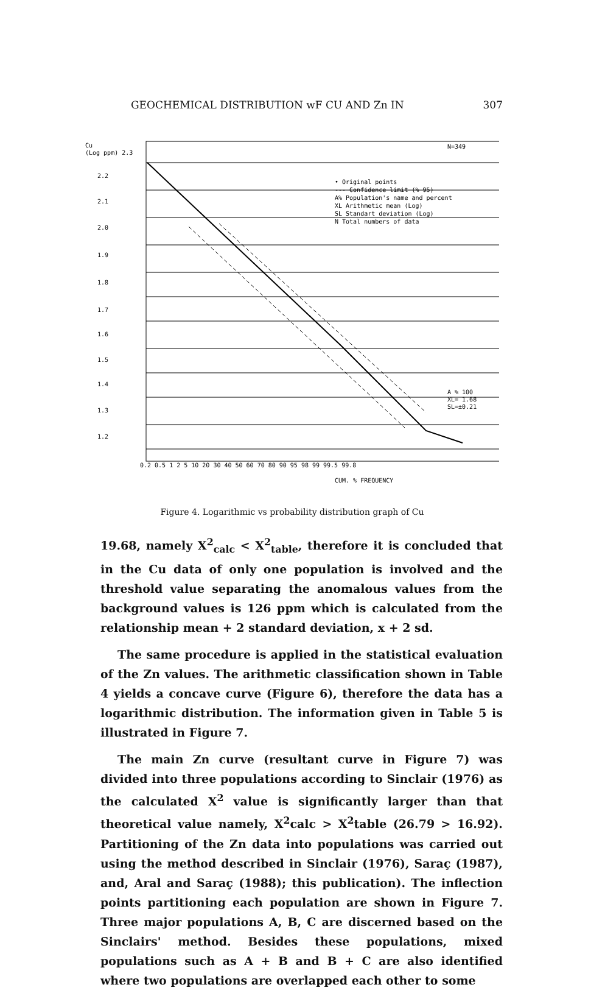GEOCHEMICAL DISTRIBUTION wF CU AND Zn IN 307
Cu
(Log ppm) 2.3
2.2
2.1
2.0
1.9
1.8
1.7
1.6
1.5
1.4
1.3
1.2
0.2 0.5 1 2 5 10 20 30 40 50 60 70 80 90 95 98 99 99.5 99.8
CUM. % FREQUENCY
N=349
• Original points
--- Confidence limit (% 95)
A% Population's name and percent
XL Arithmetic mean (Log)
SL Standart deviation (Log)
N Total numbers of data
A % 100
XL= 1.68
SL=±0.21
Figure 4. Logarithmic vs probability distribution graph of Cu
19.68, namely X<sup>2</sup><sub>calc</sub> < X<sup>2</sup><sub>table</sub>, therefore it is concluded that in the Cu data of only one population is involved and the threshold value separating the anomalous values from the background values is 126 ppm which is calculated from the relationship mean + 2 standard deviation, x + 2 sd.
The same procedure is applied in the statistical evaluation of the Zn values. The arithmetic classification shown in Table 4 yields a concave curve (Figure 6), therefore the data has a logarithmic distribution. The information given in Table 5 is illustrated in Figure 7.
The main Zn curve (resultant curve in Figure 7) was divided into three populations according to Sinclair (1976) as the calculated X<sup>2</sup> value is significantly larger than that theoretical value namely, X<sup>2</sup>calc > X<sup>2</sup>table (26.79 > 16.92). Partitioning of the Zn data into populations was carried out using the method described in Sinclair (1976), Saraç (1987), and, Aral and Saraç (1988); this publication). The inflection points partitioning each population are shown in Figure 7. Three major populations A, B, C are discerned based on the Sinclairs' method. Besides these populations, mixed populations such as A + B and B + C are also identified where two populations are overlapped each other to some